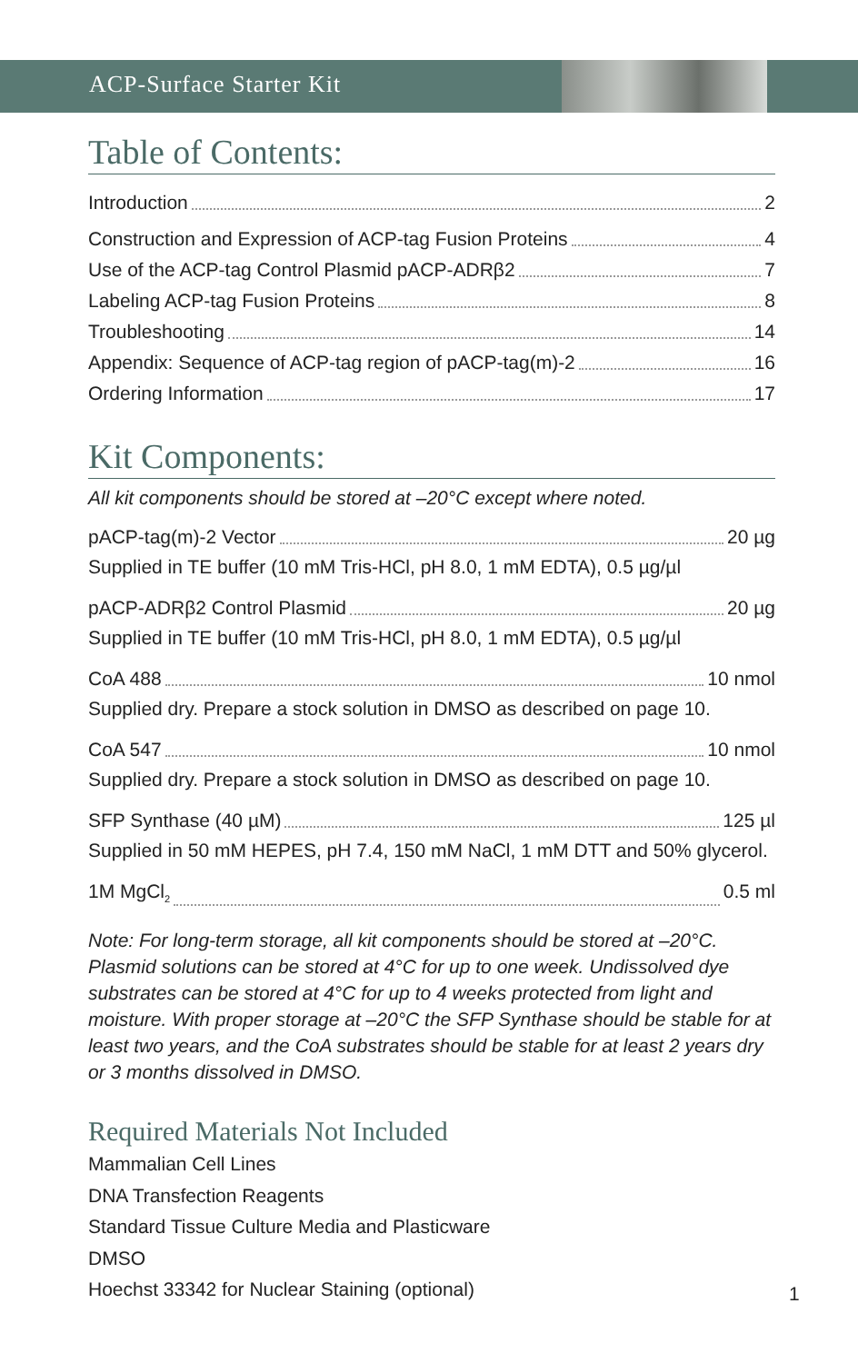ACP-Surface Starter Kit
Table of Contents:
Introduction 2
Construction and Expression of ACP-tag Fusion Proteins 4
Use of the ACP-tag Control Plasmid pACP-ADRβ2 7
Labeling ACP-tag Fusion Proteins 8
Troubleshooting 14
Appendix: Sequence of ACP-tag region of pACP-tag(m)-2 16
Ordering Information 17
Kit Components:
All kit components should be stored at –20°C except where noted.
pACP-tag(m)-2 Vector 20 µg
Supplied in TE buffer (10 mM Tris-HCl, pH 8.0, 1 mM EDTA), 0.5 µg/µl
pACP-ADRβ2 Control Plasmid 20 µg
Supplied in TE buffer (10 mM Tris-HCl, pH 8.0, 1 mM EDTA), 0.5 µg/µl
CoA 488 10 nmol
Supplied dry. Prepare a stock solution in DMSO as described on page 10.
CoA 547 10 nmol
Supplied dry. Prepare a stock solution in DMSO as described on page 10.
SFP Synthase (40 µM) 125 µl
Supplied in 50 mM HEPES, pH 7.4, 150 mM NaCl, 1 mM DTT and 50% glycerol.
1M MgCl<sub>2</sub> 0.5 ml
Note: For long-term storage, all kit components should be stored at –20°C. Plasmid solutions can be stored at 4°C for up to one week. Undissolved dye substrates can be stored at 4°C for up to 4 weeks protected from light and moisture. With proper storage at –20°C the SFP Synthase should be stable for at least two years, and the CoA substrates should be stable for at least 2 years dry or 3 months dissolved in DMSO.
Required Materials Not Included
Mammalian Cell Lines
DNA Transfection Reagents
Standard Tissue Culture Media and Plasticware
DMSO
Hoechst 33342 for Nuclear Staining (optional)
1